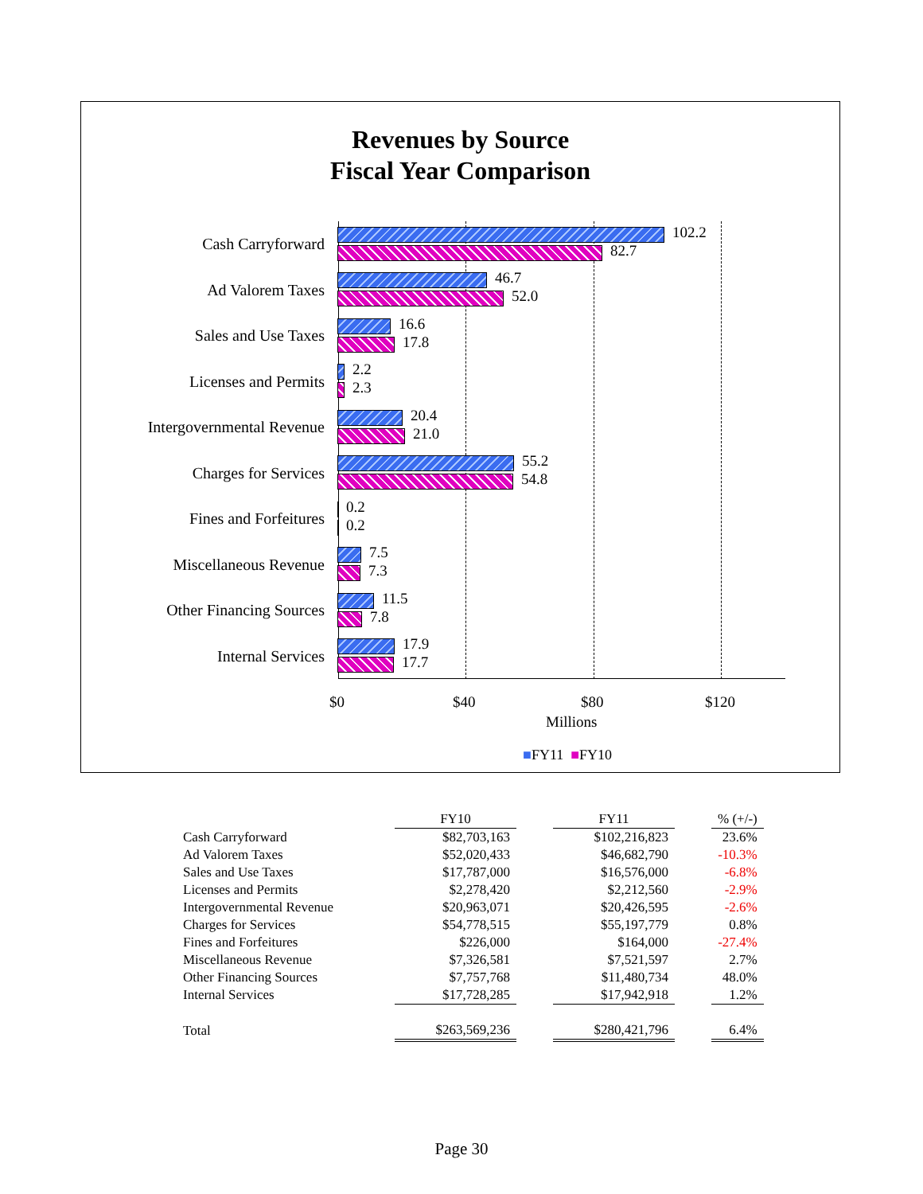Revenues by Source
Fiscal Year Comparison
Cash Carryforward
102.2
82.7
Ad Valorem Taxes
46.7
52.0
Sales and Use Taxes
16.6
17.8
Licenses and Permits
2.2
2.3
Intergovernmental Revenue
20.4
21.0
Charges for Services
55.2
54.8
Fines and Forfeitures
0.2
0.2
Miscellaneous Revenue
7.5
7.3
Other Financing Sources
11.5
7.8
Internal Services
17.9
17.7
$0 $40 $80 $120
Millions
■FY11 ■FY10
| | FY10 | | FY11 | | % (+/-) |
| --- | --- | --- | --- | --- | --- |
| Cash Carryforward | $82,703,163 | | $102,216,823 | | 23.6% |
| Ad Valorem Taxes | $52,020,433 | | $46,682,790 | | -10.3% |
| Sales and Use Taxes | $17,787,000 | | $16,576,000 | | -6.8% |
| Licenses and Permits | $2,278,420 | | $2,212,560 | | -2.9% |
| Intergovernmental Revenue | $20,963,071 | | $20,426,595 | | -2.6% |
| Charges for Services | $54,778,515 | | $55,197,779 | | 0.8% |
| Fines and Forfeitures | $226,000 | | $164,000 | | -27.4% |
| Miscellaneous Revenue | $7,326,581 | | $7,521,597 | | 2.7% |
| Other Financing Sources | $7,757,768 | | $11,480,734 | | 48.0% |
| Internal Services | $17,728,285 | | $17,942,918 | | 1.2% |
| Total | $263,569,236 | | $280,421,796 | | 6.4% |
Page 30